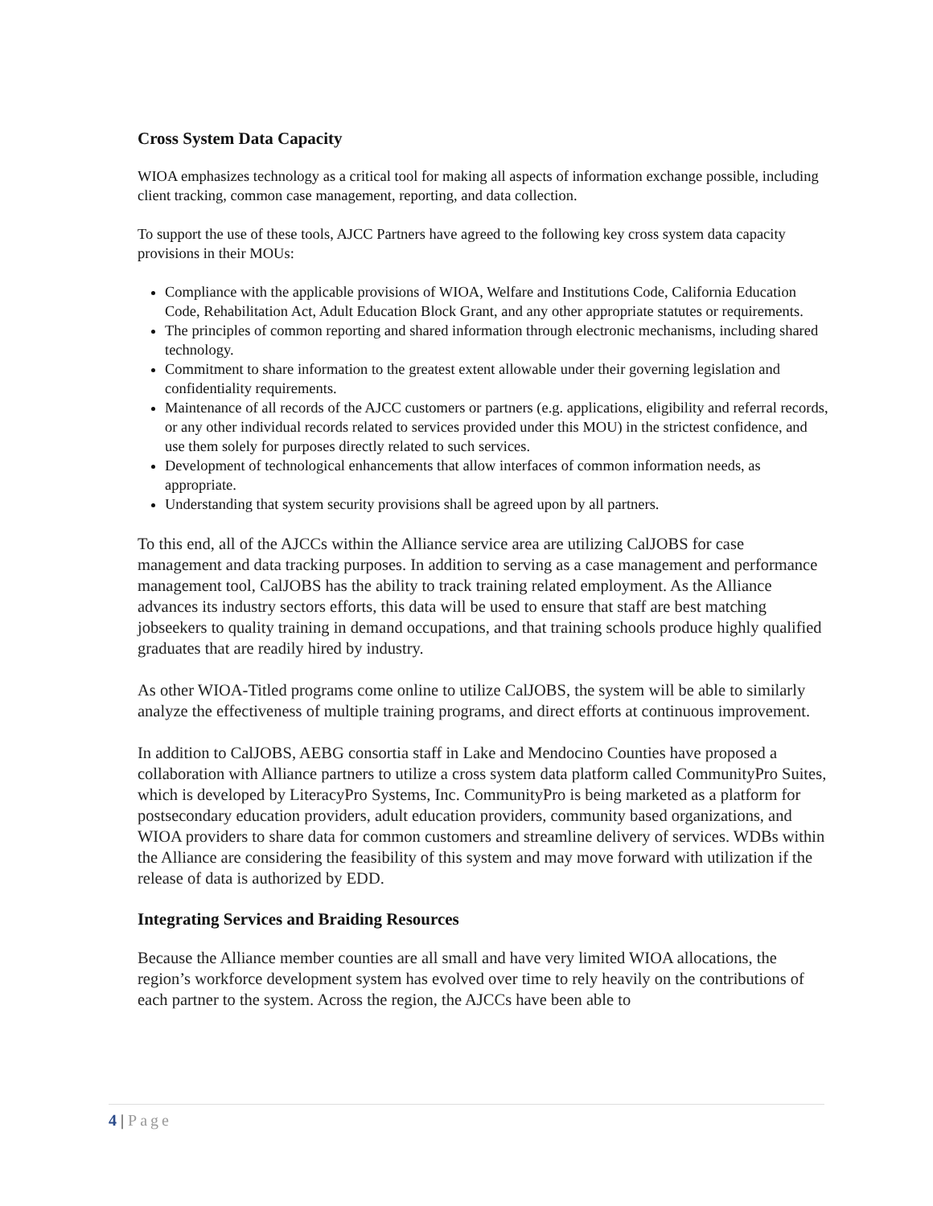Cross System Data Capacity
WIOA emphasizes technology as a critical tool for making all aspects of information exchange possible, including client tracking, common case management, reporting, and data collection.
To support the use of these tools, AJCC Partners have agreed to the following key cross system data capacity provisions in their MOUs:
Compliance with the applicable provisions of WIOA, Welfare and Institutions Code, California Education Code, Rehabilitation Act, Adult Education Block Grant, and any other appropriate statutes or requirements.
The principles of common reporting and shared information through electronic mechanisms, including shared technology.
Commitment to share information to the greatest extent allowable under their governing legislation and confidentiality requirements.
Maintenance of all records of the AJCC customers or partners (e.g. applications, eligibility and referral records, or any other individual records related to services provided under this MOU) in the strictest confidence, and use them solely for purposes directly related to such services.
Development of technological enhancements that allow interfaces of common information needs, as appropriate.
Understanding that system security provisions shall be agreed upon by all partners.
To this end, all of the AJCCs within the Alliance service area are utilizing CalJOBS for case management and data tracking purposes. In addition to serving as a case management and performance management tool, CalJOBS has the ability to track training related employment. As the Alliance advances its industry sectors efforts, this data will be used to ensure that staff are best matching jobseekers to quality training in demand occupations, and that training schools produce highly qualified graduates that are readily hired by industry.
As other WIOA-Titled programs come online to utilize CalJOBS, the system will be able to similarly analyze the effectiveness of multiple training programs, and direct efforts at continuous improvement.
In addition to CalJOBS, AEBG consortia staff in Lake and Mendocino Counties have proposed a collaboration with Alliance partners to utilize a cross system data platform called CommunityPro Suites, which is developed by LiteracyPro Systems, Inc. CommunityPro is being marketed as a platform for postsecondary education providers, adult education providers, community based organizations, and WIOA providers to share data for common customers and streamline delivery of services. WDBs within the Alliance are considering the feasibility of this system and may move forward with utilization if the release of data is authorized by EDD.
Integrating Services and Braiding Resources
Because the Alliance member counties are all small and have very limited WIOA allocations, the region’s workforce development system has evolved over time to rely heavily on the contributions of each partner to the system. Across the region, the AJCCs have been able to
4 | Page